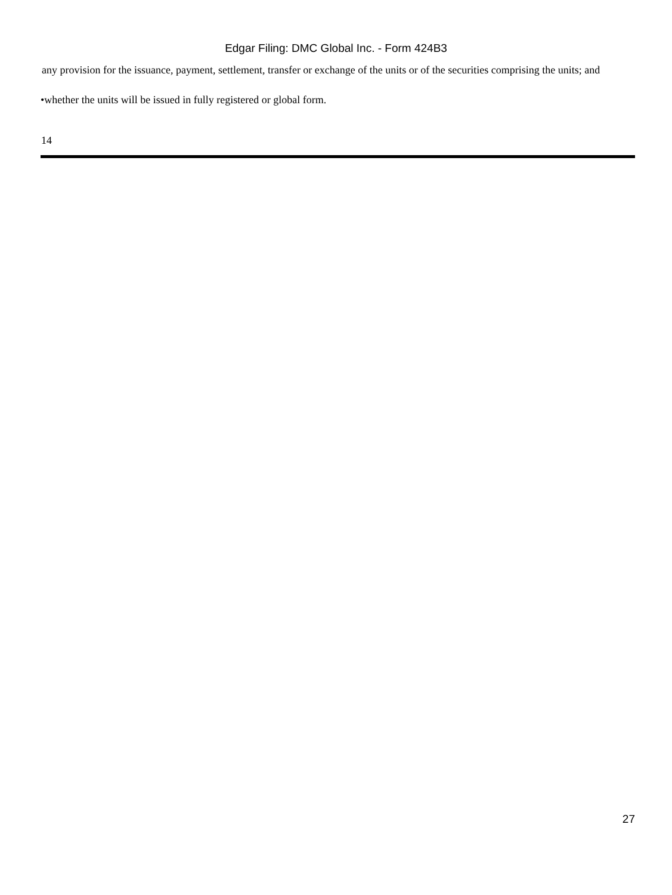Edgar Filing: DMC Global Inc. - Form 424B3
any provision for the issuance, payment, settlement, transfer or exchange of the units or of the securities comprising the units; and
•whether the units will be issued in fully registered or global form.
14
27